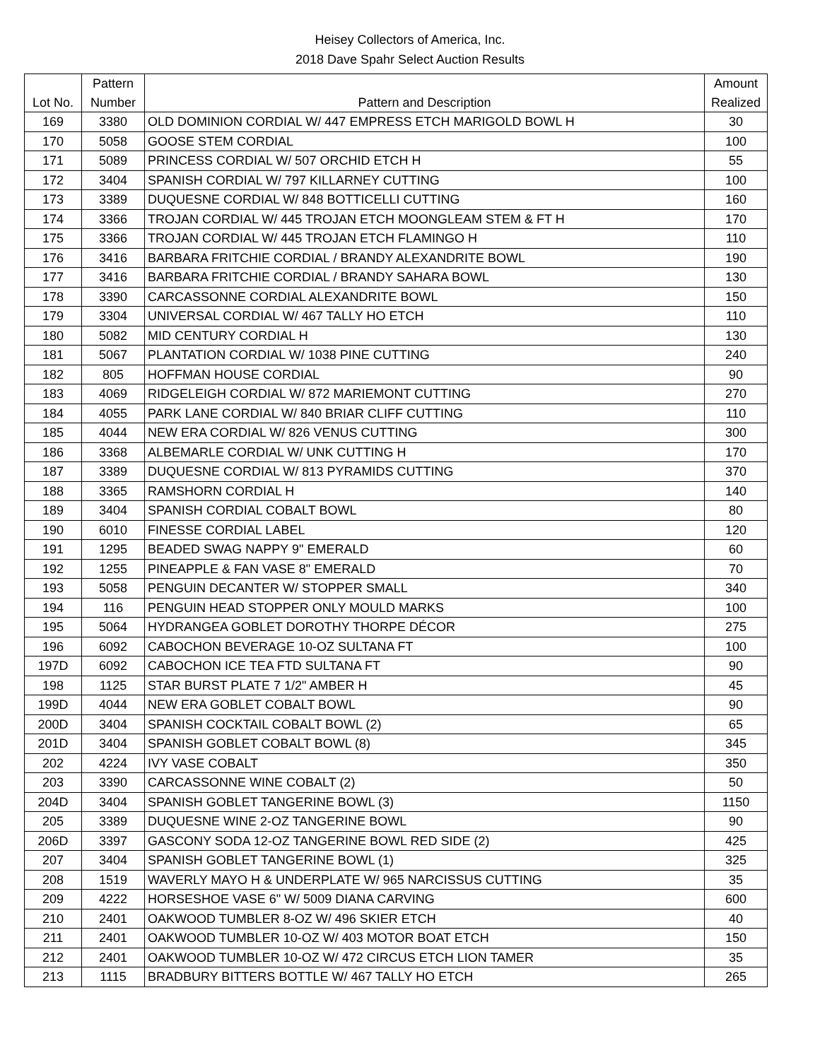Heisey Collectors of America, Inc.
2018 Dave Spahr Select Auction Results
| | Pattern | | Amount |
| --- | --- | --- | --- |
| Lot No. | Number | Pattern and Description | Realized |
| 169 | 3380 | OLD DOMINION CORDIAL W/ 447 EMPRESS ETCH MARIGOLD BOWL H | 30 |
| 170 | 5058 | GOOSE STEM CORDIAL | 100 |
| 171 | 5089 | PRINCESS CORDIAL W/ 507 ORCHID ETCH H | 55 |
| 172 | 3404 | SPANISH CORDIAL W/ 797 KILLARNEY CUTTING | 100 |
| 173 | 3389 | DUQUESNE CORDIAL W/ 848 BOTTICELLI CUTTING | 160 |
| 174 | 3366 | TROJAN CORDIAL W/ 445 TROJAN ETCH MOONGLEAM STEM & FT H | 170 |
| 175 | 3366 | TROJAN CORDIAL W/ 445 TROJAN ETCH FLAMINGO H | 110 |
| 176 | 3416 | BARBARA FRITCHIE CORDIAL / BRANDY ALEXANDRITE BOWL | 190 |
| 177 | 3416 | BARBARA FRITCHIE CORDIAL / BRANDY SAHARA BOWL | 130 |
| 178 | 3390 | CARCASSONNE CORDIAL ALEXANDRITE BOWL | 150 |
| 179 | 3304 | UNIVERSAL CORDIAL W/ 467 TALLY HO ETCH | 110 |
| 180 | 5082 | MID CENTURY CORDIAL H | 130 |
| 181 | 5067 | PLANTATION CORDIAL W/ 1038 PINE CUTTING | 240 |
| 182 | 805 | HOFFMAN HOUSE CORDIAL | 90 |
| 183 | 4069 | RIDGELEIGH CORDIAL W/ 872 MARIEMONT CUTTING | 270 |
| 184 | 4055 | PARK LANE CORDIAL W/ 840 BRIAR CLIFF CUTTING | 110 |
| 185 | 4044 | NEW ERA CORDIAL W/ 826 VENUS CUTTING | 300 |
| 186 | 3368 | ALBEMARLE CORDIAL W/ UNK CUTTING H | 170 |
| 187 | 3389 | DUQUESNE CORDIAL W/ 813 PYRAMIDS CUTTING | 370 |
| 188 | 3365 | RAMSHORN CORDIAL H | 140 |
| 189 | 3404 | SPANISH CORDIAL COBALT BOWL | 80 |
| 190 | 6010 | FINESSE CORDIAL LABEL | 120 |
| 191 | 1295 | BEADED SWAG NAPPY 9" EMERALD | 60 |
| 192 | 1255 | PINEAPPLE & FAN VASE 8" EMERALD | 70 |
| 193 | 5058 | PENGUIN DECANTER W/ STOPPER SMALL | 340 |
| 194 | 116 | PENGUIN HEAD STOPPER ONLY MOULD MARKS | 100 |
| 195 | 5064 | HYDRANGEA GOBLET DOROTHY THORPE DÉCOR | 275 |
| 196 | 6092 | CABOCHON BEVERAGE 10-OZ SULTANA FT | 100 |
| 197D | 6092 | CABOCHON ICE TEA FTD SULTANA FT | 90 |
| 198 | 1125 | STAR BURST PLATE 7 1/2" AMBER H | 45 |
| 199D | 4044 | NEW ERA GOBLET COBALT BOWL | 90 |
| 200D | 3404 | SPANISH COCKTAIL COBALT BOWL (2) | 65 |
| 201D | 3404 | SPANISH GOBLET COBALT BOWL (8) | 345 |
| 202 | 4224 | IVY VASE COBALT | 350 |
| 203 | 3390 | CARCASSONNE WINE COBALT (2) | 50 |
| 204D | 3404 | SPANISH GOBLET TANGERINE BOWL (3) | 1150 |
| 205 | 3389 | DUQUESNE WINE 2-OZ TANGERINE BOWL | 90 |
| 206D | 3397 | GASCONY SODA 12-OZ TANGERINE BOWL RED SIDE (2) | 425 |
| 207 | 3404 | SPANISH GOBLET TANGERINE BOWL (1) | 325 |
| 208 | 1519 | WAVERLY MAYO H & UNDERPLATE W/ 965 NARCISSUS CUTTING | 35 |
| 209 | 4222 | HORSESHOE VASE 6" W/ 5009 DIANA CARVING | 600 |
| 210 | 2401 | OAKWOOD TUMBLER 8-OZ W/ 496 SKIER ETCH | 40 |
| 211 | 2401 | OAKWOOD TUMBLER 10-OZ W/ 403 MOTOR BOAT ETCH | 150 |
| 212 | 2401 | OAKWOOD TUMBLER 10-OZ W/ 472 CIRCUS ETCH LION TAMER | 35 |
| 213 | 1115 | BRADBURY BITTERS BOTTLE W/ 467 TALLY HO ETCH | 265 |